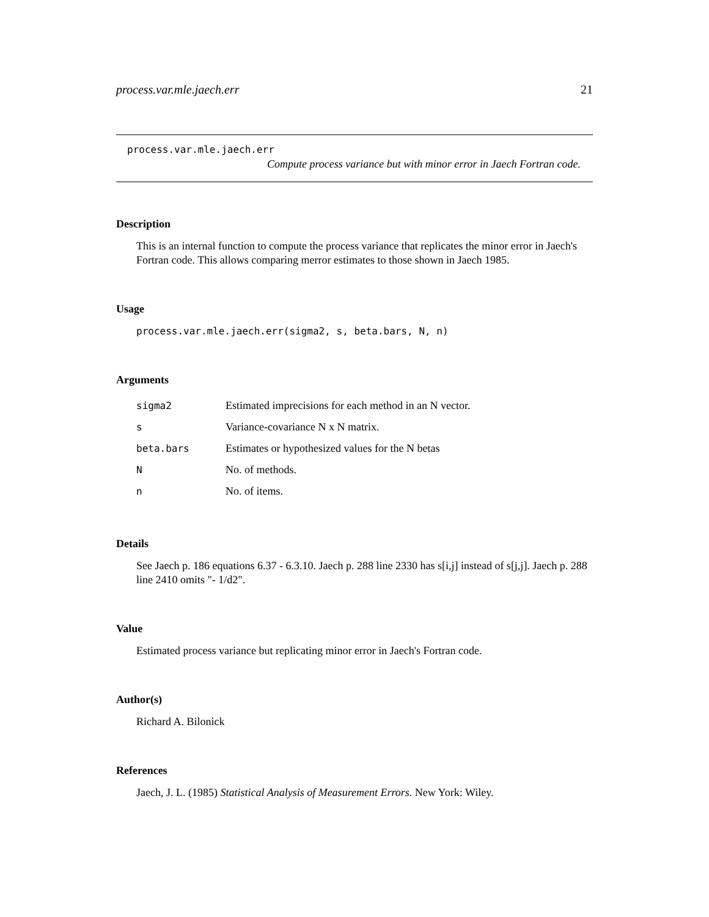process.var.mle.jaech.err 21
process.var.mle.jaech.err
Compute process variance but with minor error in Jaech Fortran code.
Description
This is an internal function to compute the process variance that replicates the minor error in Jaech's Fortran code. This allows comparing merror estimates to those shown in Jaech 1985.
Usage
process.var.mle.jaech.err(sigma2, s, beta.bars, N, n)
Arguments
| sigma2 | Estimated imprecisions for each method in an N vector. |
| s | Variance-covariance N x N matrix. |
| beta.bars | Estimates or hypothesized values for the N betas |
| N | No. of methods. |
| n | No. of items. |
Details
See Jaech p. 186 equations 6.37 - 6.3.10. Jaech p. 288 line 2330 has s[i,j] instead of s[j,j]. Jaech p. 288 line 2410 omits "- 1/d2".
Value
Estimated process variance but replicating minor error in Jaech's Fortran code.
Author(s)
Richard A. Bilonick
References
Jaech, J. L. (1985) Statistical Analysis of Measurement Errors. New York: Wiley.